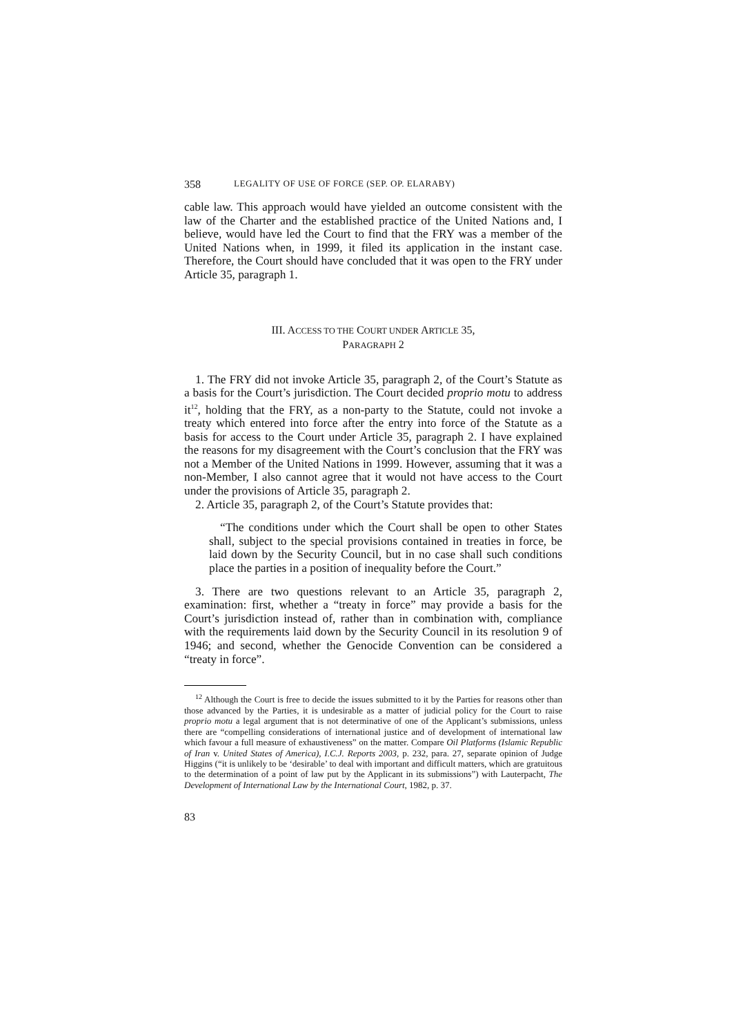358 LEGALITY OF USE OF FORCE (SEP. OP. ELARABY)
cable law. This approach would have yielded an outcome consistent with the law of the Charter and the established practice of the United Nations and, I believe, would have led the Court to find that the FRY was a member of the United Nations when, in 1999, it filed its application in the instant case. Therefore, the Court should have concluded that it was open to the FRY under Article 35, paragraph 1.
III. ACCESS TO THE COURT UNDER ARTICLE 35,
PARAGRAPH 2
1. The FRY did not invoke Article 35, paragraph 2, of the Court’s Statute as a basis for the Court’s jurisdiction. The Court decided proprio motu to address it<sup>12</sup>, holding that the FRY, as a non-party to the Statute, could not invoke a treaty which entered into force after the entry into force of the Statute as a basis for access to the Court under Article 35, paragraph 2. I have explained the reasons for my disagreement with the Court’s conclusion that the FRY was not a Member of the United Nations in 1999. However, assuming that it was a non-Member, I also cannot agree that it would not have access to the Court under the provisions of Article 35, paragraph 2.
2. Article 35, paragraph 2, of the Court’s Statute provides that:
“The conditions under which the Court shall be open to other States shall, subject to the special provisions contained in treaties in force, be laid down by the Security Council, but in no case shall such conditions place the parties in a position of inequality before the Court.”
3. There are two questions relevant to an Article 35, paragraph 2, examination: first, whether a “treaty in force” may provide a basis for the Court’s jurisdiction instead of, rather than in combination with, compliance with the requirements laid down by the Security Council in its resolution 9 of 1946; and second, whether the Genocide Convention can be considered a “treaty in force”.
<sup>12</sup> Although the Court is free to decide the issues submitted to it by the Parties for reasons other than those advanced by the Parties, it is undesirable as a matter of judicial policy for the Court to raise proprio motu a legal argument that is not determinative of one of the Applicant’s submissions, unless there are “compelling considerations of international justice and of development of international law which favour a full measure of exhaustiveness” on the matter. Compare Oil Platforms (Islamic Republic of Iran v. United States of America), I.C.J. Reports 2003, p. 232, para. 27, separate opinion of Judge Higgins (“it is unlikely to be ‘desirable’ to deal with important and difficult matters, which are gratuitous to the determination of a point of law put by the Applicant in its submissions”) with Lauterpacht, The Development of International Law by the International Court, 1982, p. 37.
83